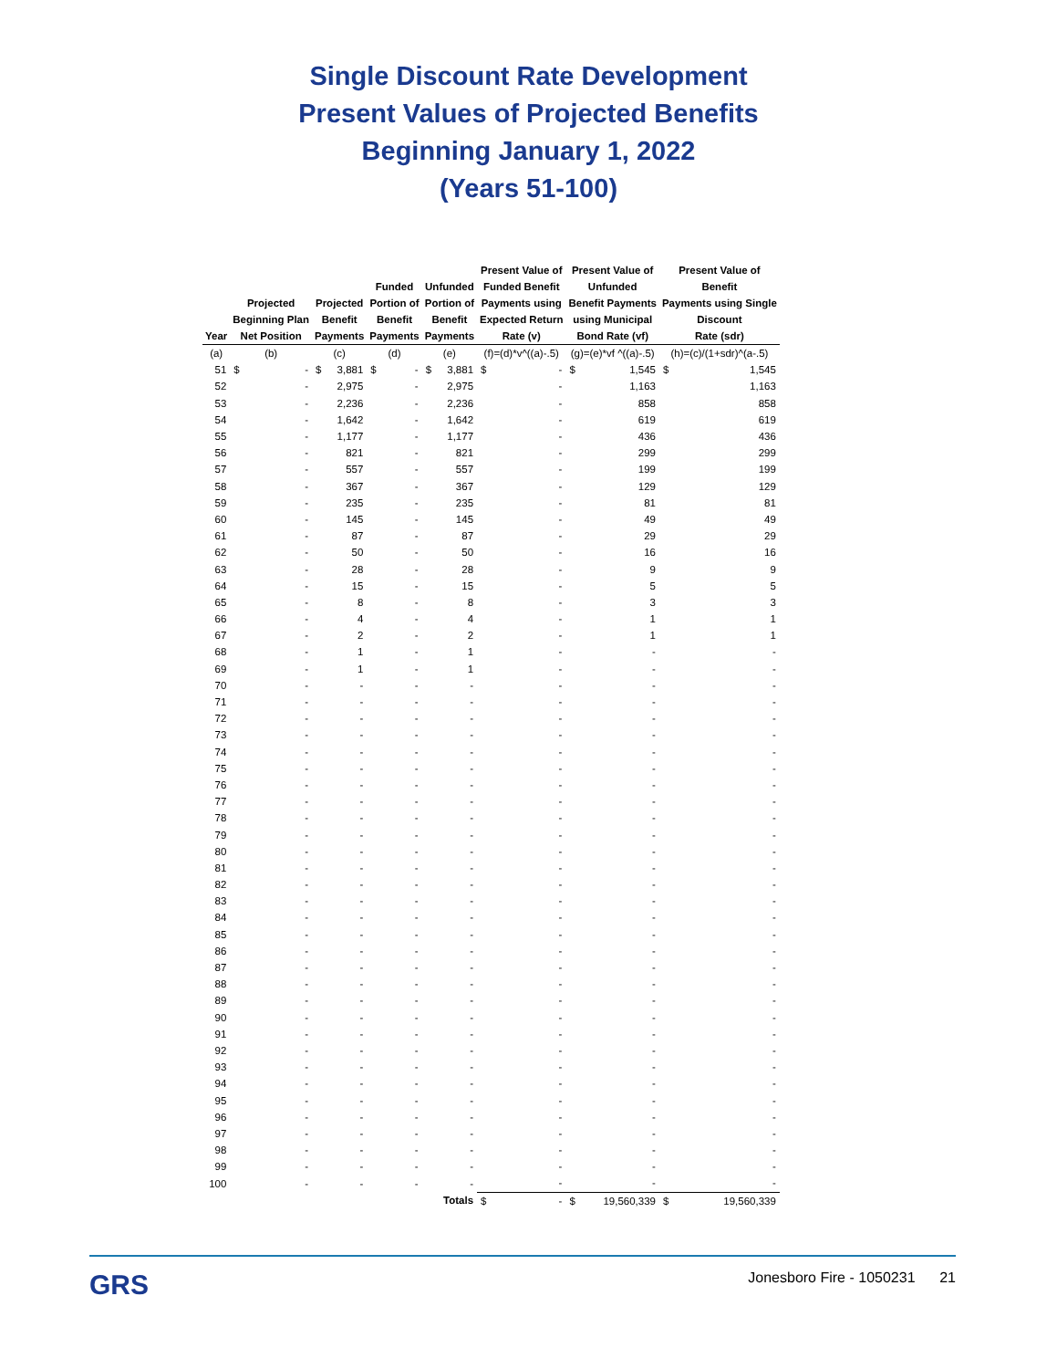Single Discount Rate Development
Present Values of Projected Benefits
Beginning January 1, 2022
(Years 51-100)
| Year | Projected Beginning Plan Net Position | | Projected Benefit Payments | | Funded Portion of Benefit Payments | | Unfunded Portion of Benefit Payments | | Present Value of Funded Benefit Payments using Expected Return Rate (v) | | Present Value of Unfunded Benefit Payments using Municipal Bond Rate (vf) | | Present Value of Benefit Payments using Single Discount Rate (sdr) | |
| --- | --- | --- | --- | --- | --- | --- | --- | --- | --- | --- | --- | --- | --- | --- |
| (a) | (b) | | (c) | | (d) | | (e) | | (f)=(d)*v^((a)-.5) | | (g)=(e)*vf ^((a)-.5) | | (h)=(c)/(1+sdr)^(a-.5) | |
| 51 | $ | - | $ | 3,881 | $ | - | $ | 3,881 | $ | - | $ | 1,545 | $ | 1,545 |
| 52 | | - | | 2,975 | | - | | 2,975 | | - | | 1,163 | | 1,163 |
| 53 | | - | | 2,236 | | - | | 2,236 | | - | | 858 | | 858 |
| 54 | | - | | 1,642 | | - | | 1,642 | | - | | 619 | | 619 |
| 55 | | - | | 1,177 | | - | | 1,177 | | - | | 436 | | 436 |
| 56 | | - | | 821 | | - | | 821 | | - | | 299 | | 299 |
| 57 | | - | | 557 | | - | | 557 | | - | | 199 | | 199 |
| 58 | | - | | 367 | | - | | 367 | | - | | 129 | | 129 |
| 59 | | - | | 235 | | - | | 235 | | - | | 81 | | 81 |
| 60 | | - | | 145 | | - | | 145 | | - | | 49 | | 49 |
| 61 | | - | | 87 | | - | | 87 | | - | | 29 | | 29 |
| 62 | | - | | 50 | | - | | 50 | | - | | 16 | | 16 |
| 63 | | - | | 28 | | - | | 28 | | - | | 9 | | 9 |
| 64 | | - | | 15 | | - | | 15 | | - | | 5 | | 5 |
| 65 | | - | | 8 | | - | | 8 | | - | | 3 | | 3 |
| 66 | | - | | 4 | | - | | 4 | | - | | 1 | | 1 |
| 67 | | - | | 2 | | - | | 2 | | - | | 1 | | 1 |
| 68 | | - | | 1 | | - | | 1 | | - | | - | | - |
| 69 | | - | | 1 | | - | | 1 | | - | | - | | - |
| 70 | | - | | - | | - | | - | | - | | - | | - |
| 71 | | - | | - | | - | | - | | - | | - | | - |
| 72 | | - | | - | | - | | - | | - | | - | | - |
| 73 | | - | | - | | - | | - | | - | | - | | - |
| 74 | | - | | - | | - | | - | | - | | - | | - |
| 75 | | - | | - | | - | | - | | - | | - | | - |
| 76 | | - | | - | | - | | - | | - | | - | | - |
| 77 | | - | | - | | - | | - | | - | | - | | - |
| 78 | | - | | - | | - | | - | | - | | - | | - |
| 79 | | - | | - | | - | | - | | - | | - | | - |
| 80 | | - | | - | | - | | - | | - | | - | | - |
| 81 | | - | | - | | - | | - | | - | | - | | - |
| 82 | | - | | - | | - | | - | | - | | - | | - |
| 83 | | - | | - | | - | | - | | - | | - | | - |
| 84 | | - | | - | | - | | - | | - | | - | | - |
| 85 | | - | | - | | - | | - | | - | | - | | - |
| 86 | | - | | - | | - | | - | | - | | - | | - |
| 87 | | - | | - | | - | | - | | - | | - | | - |
| 88 | | - | | - | | - | | - | | - | | - | | - |
| 89 | | - | | - | | - | | - | | - | | - | | - |
| 90 | | - | | - | | - | | - | | - | | - | | - |
| 91 | | - | | - | | - | | - | | - | | - | | - |
| 92 | | - | | - | | - | | - | | - | | - | | - |
| 93 | | - | | - | | - | | - | | - | | - | | - |
| 94 | | - | | - | | - | | - | | - | | - | | - |
| 95 | | - | | - | | - | | - | | - | | - | | - |
| 96 | | - | | - | | - | | - | | - | | - | | - |
| 97 | | - | | - | | - | | - | | - | | - | | - |
| 98 | | - | | - | | - | | - | | - | | - | | - |
| 99 | | - | | - | | - | | - | | - | | - | | - |
| 100 | | - | | - | | - | | - | | - | | - | | - |
| | | | | | | | | Totals | $ | - | $ | 19,560,339 | $ | 19,560,339 |
GRS
Jonesboro Fire - 1050231 21